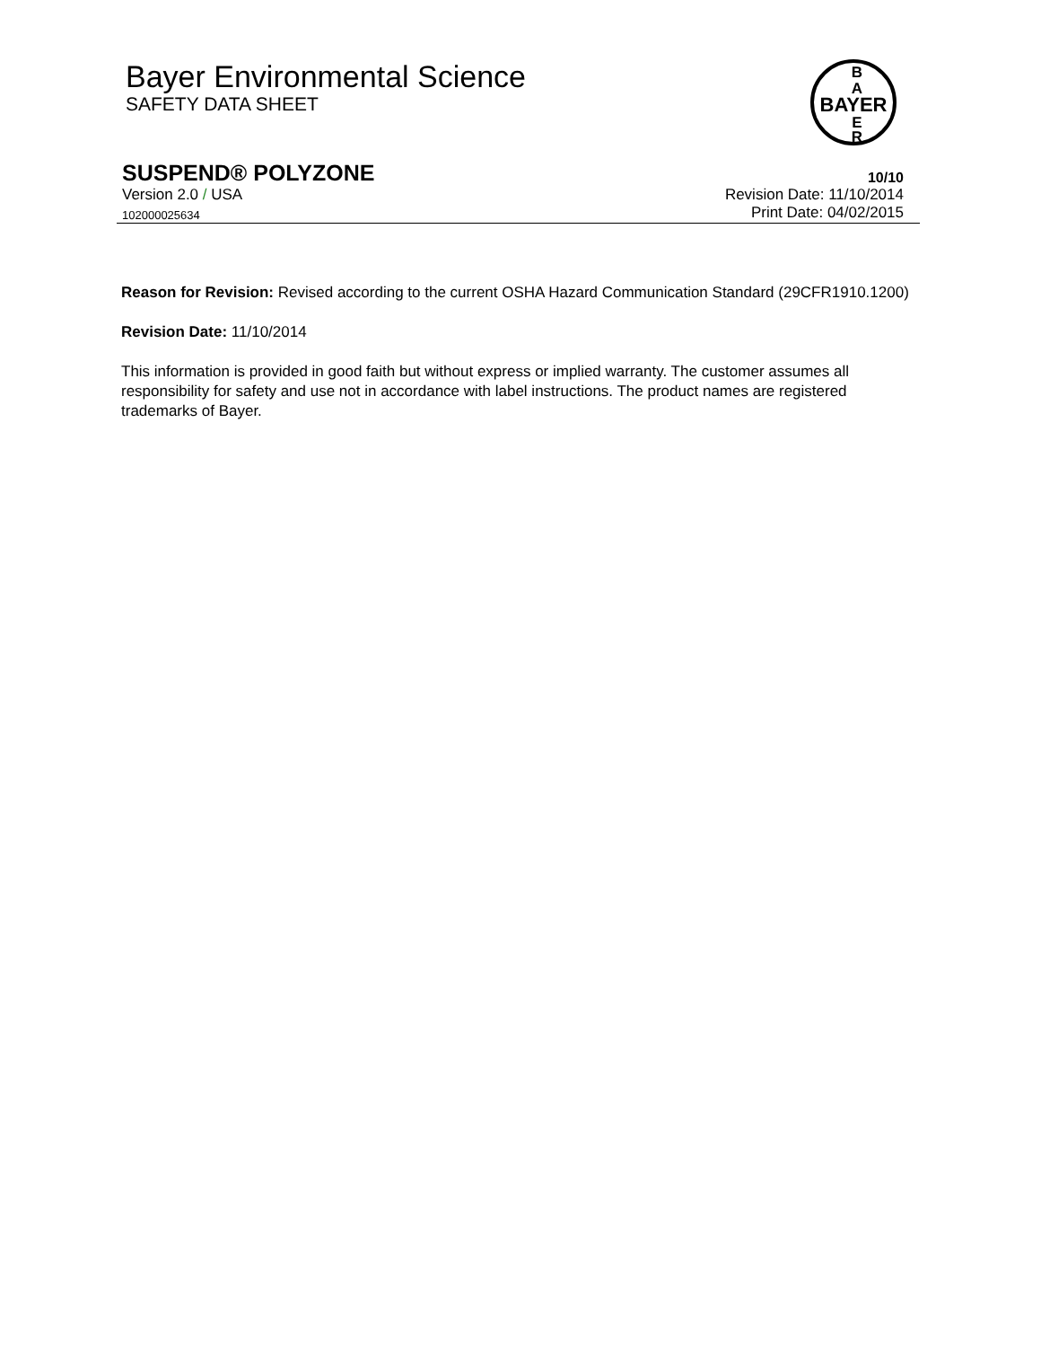Bayer Environmental Science
SAFETY DATA SHEET
BAYER
B
A
E
R
SUSPEND® POLYZONE
10/10
Version 2.0 / USA
Revision Date: 11/10/2014
102000025634
Print Date: 04/02/2015
Reason for Revision: Revised according to the current OSHA Hazard Communication Standard (29CFR1910.1200)
Revision Date: 11/10/2014
This information is provided in good faith but without express or implied warranty. The customer assumes all responsibility for safety and use not in accordance with label instructions. The product names are registered trademarks of Bayer.